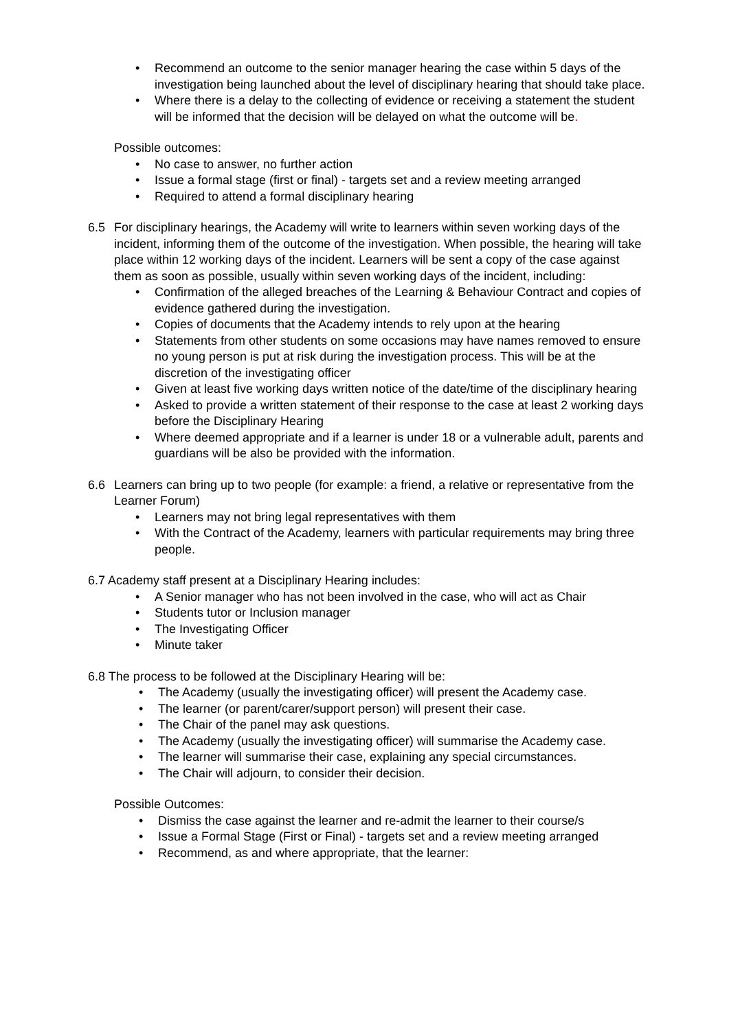• Recommend an outcome to the senior manager hearing the case within 5 days of the investigation being launched about the level of disciplinary hearing that should take place.
• Where there is a delay to the collecting of evidence or receiving a statement the student will be informed that the decision will be delayed on what the outcome will be.
Possible outcomes:
• No case to answer, no further action
• Issue a formal stage (first or final) - targets set and a review meeting arranged
• Required to attend a formal disciplinary hearing
6.5 For disciplinary hearings, the Academy will write to learners within seven working days of the incident, informing them of the outcome of the investigation. When possible, the hearing will take place within 12 working days of the incident. Learners will be sent a copy of the case against them as soon as possible, usually within seven working days of the incident, including:
• Confirmation of the alleged breaches of the Learning & Behaviour Contract and copies of evidence gathered during the investigation.
• Copies of documents that the Academy intends to rely upon at the hearing
• Statements from other students on some occasions may have names removed to ensure no young person is put at risk during the investigation process. This will be at the discretion of the investigating officer
• Given at least five working days written notice of the date/time of the disciplinary hearing
• Asked to provide a written statement of their response to the case at least 2 working days before the Disciplinary Hearing
• Where deemed appropriate and if a learner is under 18 or a vulnerable adult, parents and guardians will be also be provided with the information.
6.6 Learners can bring up to two people (for example: a friend, a relative or representative from the Learner Forum)
• Learners may not bring legal representatives with them
• With the Contract of the Academy, learners with particular requirements may bring three people.
6.7 Academy staff present at a Disciplinary Hearing includes:
• A Senior manager who has not been involved in the case, who will act as Chair
• Students tutor or Inclusion manager
• The Investigating Officer
• Minute taker
6.8 The process to be followed at the Disciplinary Hearing will be:
• The Academy (usually the investigating officer) will present the Academy case.
• The learner (or parent/carer/support person) will present their case.
• The Chair of the panel may ask questions.
• The Academy (usually the investigating officer) will summarise the Academy case.
• The learner will summarise their case, explaining any special circumstances.
• The Chair will adjourn, to consider their decision.
Possible Outcomes:
• Dismiss the case against the learner and re-admit the learner to their course/s
• Issue a Formal Stage (First or Final) - targets set and a review meeting arranged
• Recommend, as and where appropriate, that the learner: